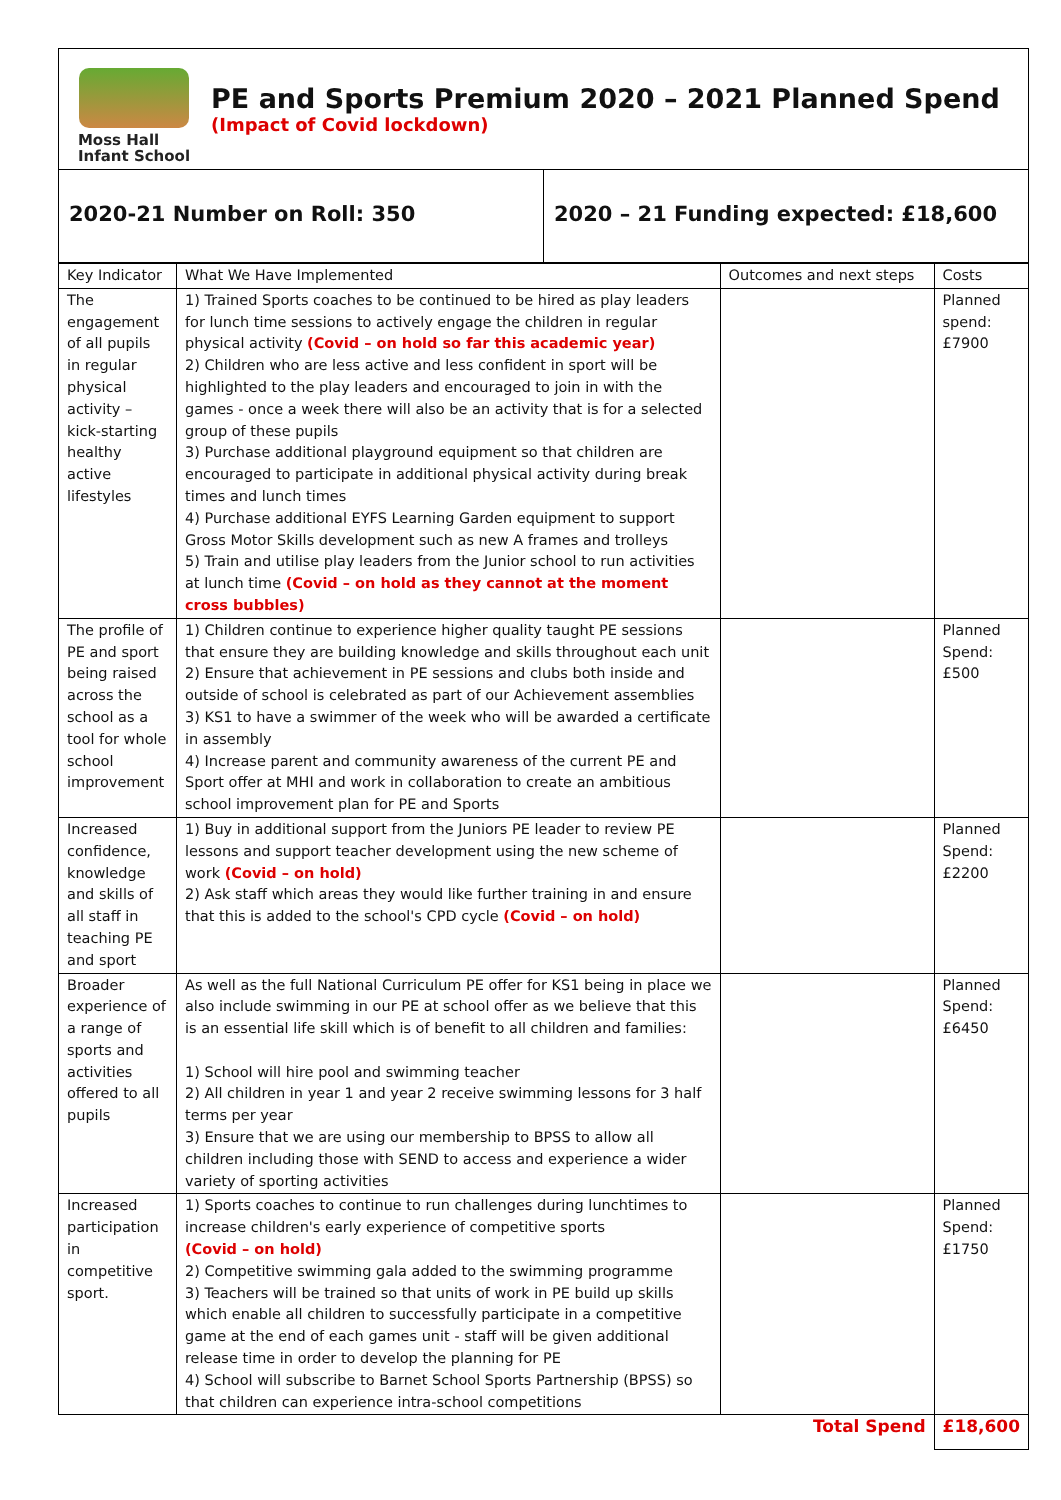Moss Hall
Infant School
PE and Sports Premium 2020 – 2021 Planned Spend
(Impact of Covid lockdown)
2020-21 Number on Roll: 350 2020 – 21 Funding expected: £18,600
| Key Indicator | What We Have Implemented | Outcomes and next steps | Costs |
| --- | --- | --- | --- |
| The engagement of all pupils in regular physical activity – kick-starting healthy active lifestyles | 1) Trained Sports coaches to be continued to be hired as play leaders for lunch time sessions to actively engage the children in regular physical activity (Covid – on hold so far this academic year) 2) Children who are less active and less confident in sport will be highlighted to the play leaders and encouraged to join in with the games - once a week there will also be an activity that is for a selected group of these pupils 3) Purchase additional playground equipment so that children are encouraged to participate in additional physical activity during break times and lunch times 4) Purchase additional EYFS Learning Garden equipment to support Gross Motor Skills development such as new A frames and trolleys 5) Train and utilise play leaders from the Junior school to run activities at lunch time (Covid – on hold as they cannot at the moment cross bubbles) | | Planned spend: £7900 |
| The profile of PE and sport being raised across the school as a tool for whole school improvement | 1) Children continue to experience higher quality taught PE sessions that ensure they are building knowledge and skills throughout each unit 2) Ensure that achievement in PE sessions and clubs both inside and outside of school is celebrated as part of our Achievement assemblies 3) KS1 to have a swimmer of the week who will be awarded a certificate in assembly 4) Increase parent and community awareness of the current PE and Sport offer at MHI and work in collaboration to create an ambitious school improvement plan for PE and Sports | | Planned Spend: £500 |
| Increased confidence, knowledge and skills of all staff in teaching PE and sport | 1) Buy in additional support from the Juniors PE leader to review PE lessons and support teacher development using the new scheme of work (Covid – on hold) 2) Ask staff which areas they would like further training in and ensure that this is added to the school's CPD cycle (Covid – on hold) | | Planned Spend: £2200 |
| Broader experience of a range of sports and activities offered to all pupils | As well as the full National Curriculum PE offer for KS1 being in place we also include swimming in our PE at school offer as we believe that this is an essential life skill which is of benefit to all children and families: 1) School will hire pool and swimming teacher 2) All children in year 1 and year 2 receive swimming lessons for 3 half terms per year 3) Ensure that we are using our membership to BPSS to allow all children including those with SEND to access and experience a wider variety of sporting activities | | Planned Spend: £6450 |
| Increased participation in competitive sport. | 1) Sports coaches to continue to run challenges during lunchtimes to increase children's early experience of competitive sports (Covid – on hold) 2) Competitive swimming gala added to the swimming programme 3) Teachers will be trained so that units of work in PE build up skills which enable all children to successfully participate in a competitive game at the end of each games unit - staff will be given additional release time in order to develop the planning for PE 4) School will subscribe to Barnet School Sports Partnership (BPSS) so that children can experience intra-school competitions | | Planned Spend: £1750 |
| | | Total Spend | £18,600 |